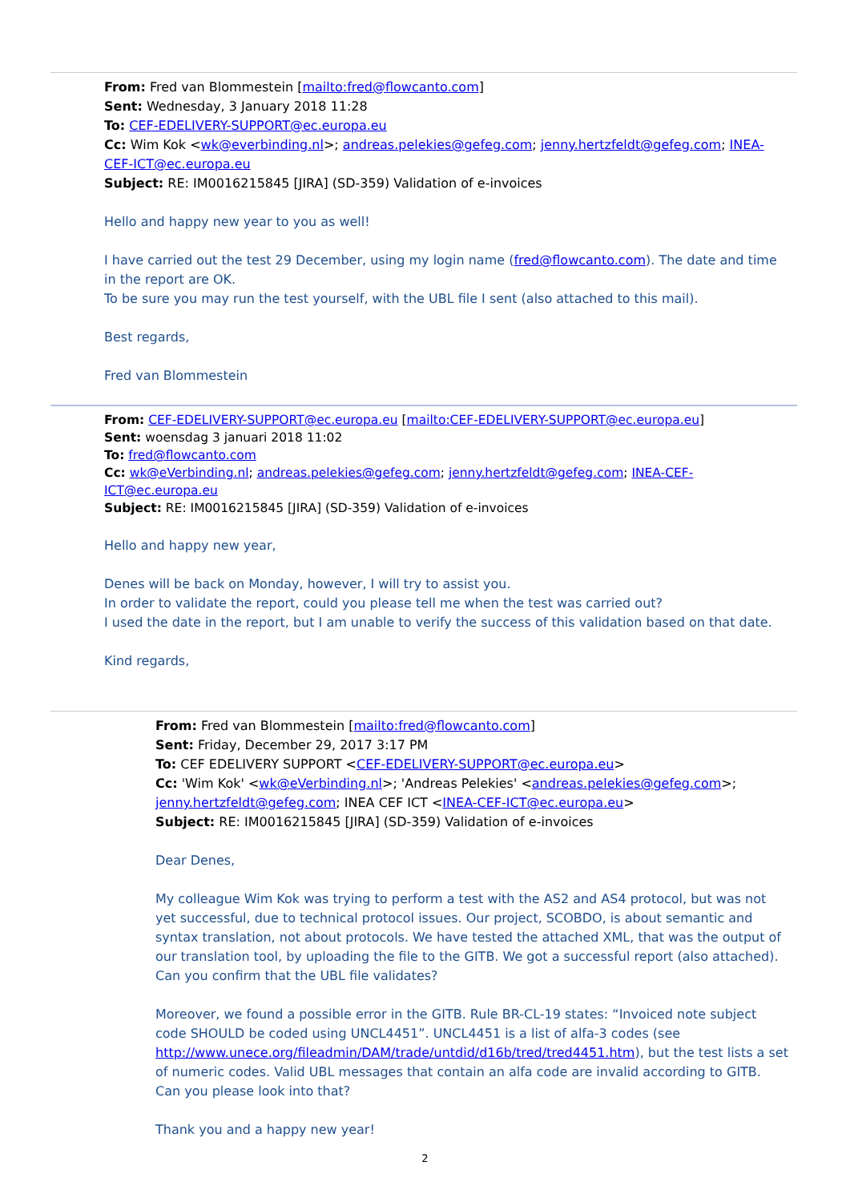From: Fred van Blommestein [mailto:fred@flowcanto.com]
Sent: Wednesday, 3 January 2018 11:28
To: CEF-EDELIVERY-SUPPORT@ec.europa.eu
Cc: Wim Kok <wk@everbinding.nl>; andreas.pelekies@gefeg.com; jenny.hertzfeldt@gefeg.com; INEA-CEF-ICT@ec.europa.eu
Subject: RE: IM0016215845 [JIRA] (SD-359) Validation of e-invoices
Hello and happy new year to you as well!
I have carried out the test 29 December, using my login name (fred@flowcanto.com). The date and time in the report are OK.
To be sure you may run the test yourself, with the UBL file I sent (also attached to this mail).
Best regards,
Fred van Blommestein
From: CEF-EDELIVERY-SUPPORT@ec.europa.eu [mailto:CEF-EDELIVERY-SUPPORT@ec.europa.eu]
Sent: woensdag 3 januari 2018 11:02
To: fred@flowcanto.com
Cc: wk@eVerbinding.nl; andreas.pelekies@gefeg.com; jenny.hertzfeldt@gefeg.com; INEA-CEF-ICT@ec.europa.eu
Subject: RE: IM0016215845 [JIRA] (SD-359) Validation of e-invoices
Hello and happy new year,
Denes will be back on Monday, however, I will try to assist you.
In order to validate the report, could you please tell me when the test was carried out?
I used the date in the report, but I am unable to verify the success of this validation based on that date.
Kind regards,
From: Fred van Blommestein [mailto:fred@flowcanto.com]
Sent: Friday, December 29, 2017 3:17 PM
To: CEF EDELIVERY SUPPORT <CEF-EDELIVERY-SUPPORT@ec.europa.eu>
Cc: 'Wim Kok' <wk@eVerbinding.nl>; 'Andreas Pelekies' <andreas.pelekies@gefeg.com>; jenny.hertzfeldt@gefeg.com; INEA CEF ICT <INEA-CEF-ICT@ec.europa.eu>
Subject: RE: IM0016215845 [JIRA] (SD-359) Validation of e-invoices
Dear Denes,
My colleague Wim Kok was trying to perform a test with the AS2 and AS4 protocol, but was not yet successful, due to technical protocol issues. Our project, SCOBDO, is about semantic and syntax translation, not about protocols. We have tested the attached XML, that was the output of our translation tool, by uploading the file to the GITB. We got a successful report (also attached). Can you confirm that the UBL file validates?
Moreover, we found a possible error in the GITB. Rule BR-CL-19 states: “Invoiced note subject code SHOULD be coded using UNCL4451”. UNCL4451 is a list of alfa-3 codes (see http://www.unece.org/fileadmin/DAM/trade/untdid/d16b/tred/tred4451.htm), but the test lists a set of numeric codes. Valid UBL messages that contain an alfa code are invalid according to GITB. Can you please look into that?
Thank you and a happy new year!
2